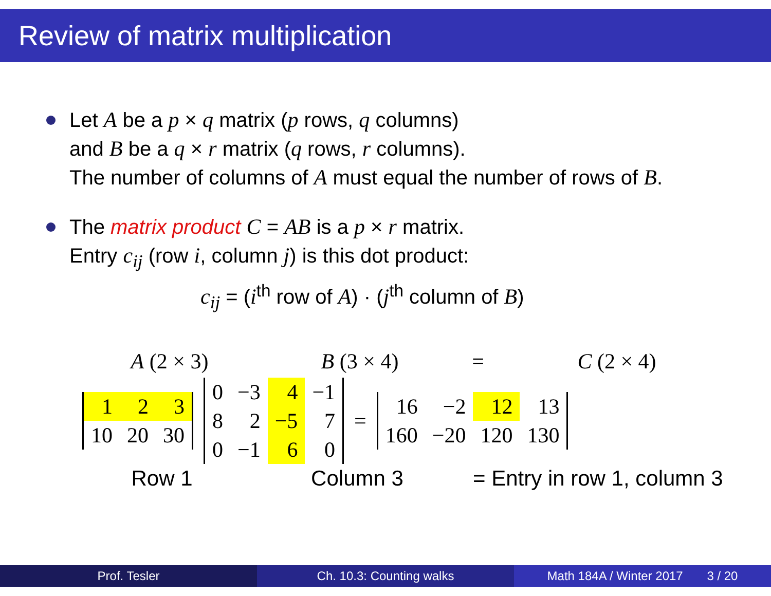Review of matrix multiplication
Let A be a p × q matrix (p rows, q columns)
and B be a q × r matrix (q rows, r columns).
The number of columns of A must equal the number of rows of B.
The matrix product C = AB is a p × r matrix.
Entry c<sub>ij</sub> (row i, column j) is this dot product:
c<sub>ij</sub> = (i<sup>th</sup> row of A) · (j<sup>th</sup> column of B)
A (2 × 3) B (3 × 4) = C (2 × 4)
| 1 | 2 | 3 |
| 10 | 20 | 30 |
| 0 | −3 | 4 | −1 |
| 8 | 2 | −5 | 7 |
| 0 | −1 | 6 | 0 |
=
| 16 | −2 | 12 | 13 |
| 160 | −20 | 120 | 130 |
Row 1 Column 3 = Entry in row 1, column 3
Prof. Tesler Ch. 10.3: Counting walks Math 184A / Winter 2017 3 / 20